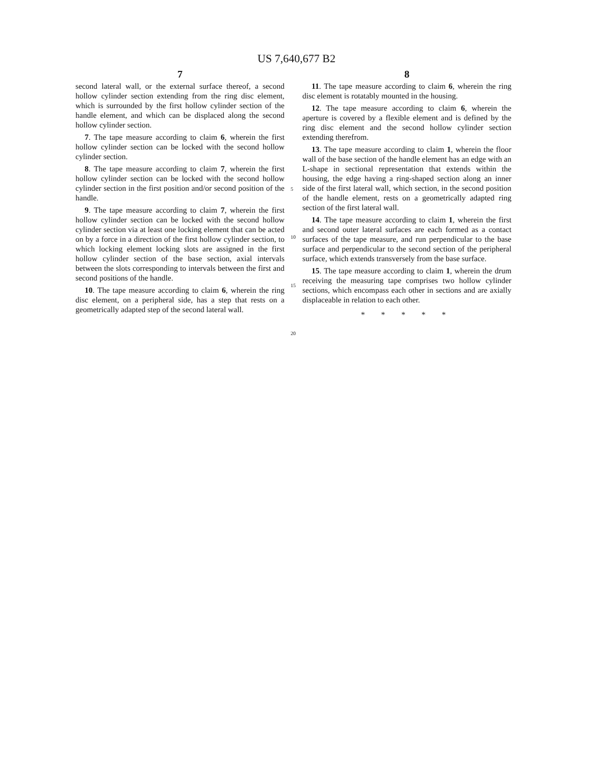US 7,640,677 B2
7
second lateral wall, or the external surface thereof, a second hollow cylinder section extending from the ring disc element, which is surrounded by the first hollow cylinder section of the handle element, and which can be displaced along the second hollow cylinder section.
7. The tape measure according to claim 6, wherein the first hollow cylinder section can be locked with the second hollow cylinder section.
8. The tape measure according to claim 7, wherein the first hollow cylinder section can be locked with the second hollow cylinder section in the first position and/or second position of the handle.
9. The tape measure according to claim 7, wherein the first hollow cylinder section can be locked with the second hollow cylinder section via at least one locking element that can be acted on by a force in a direction of the first hollow cylinder section, to which locking element locking slots are assigned in the first hollow cylinder section of the base section, axial intervals between the slots corresponding to intervals between the first and second positions of the handle.
10. The tape measure according to claim 6, wherein the ring disc element, on a peripheral side, has a step that rests on a geometrically adapted step of the second lateral wall.
5
10
15
20
8
11. The tape measure according to claim 6, wherein the ring disc element is rotatably mounted in the housing.
12. The tape measure according to claim 6, wherein the aperture is covered by a flexible element and is defined by the ring disc element and the second hollow cylinder section extending therefrom.
13. The tape measure according to claim 1, wherein the floor wall of the base section of the handle element has an edge with an L-shape in sectional representation that extends within the housing, the edge having a ring-shaped section along an inner side of the first lateral wall, which section, in the second position of the handle element, rests on a geometrically adapted ring section of the first lateral wall.
14. The tape measure according to claim 1, wherein the first and second outer lateral surfaces are each formed as a contact surfaces of the tape measure, and run perpendicular to the base surface and perpendicular to the second section of the peripheral surface, which extends transversely from the base surface.
15. The tape measure according to claim 1, wherein the drum receiving the measuring tape comprises two hollow cylinder sections, which encompass each other in sections and are axially displaceable in relation to each other.
* * * * *